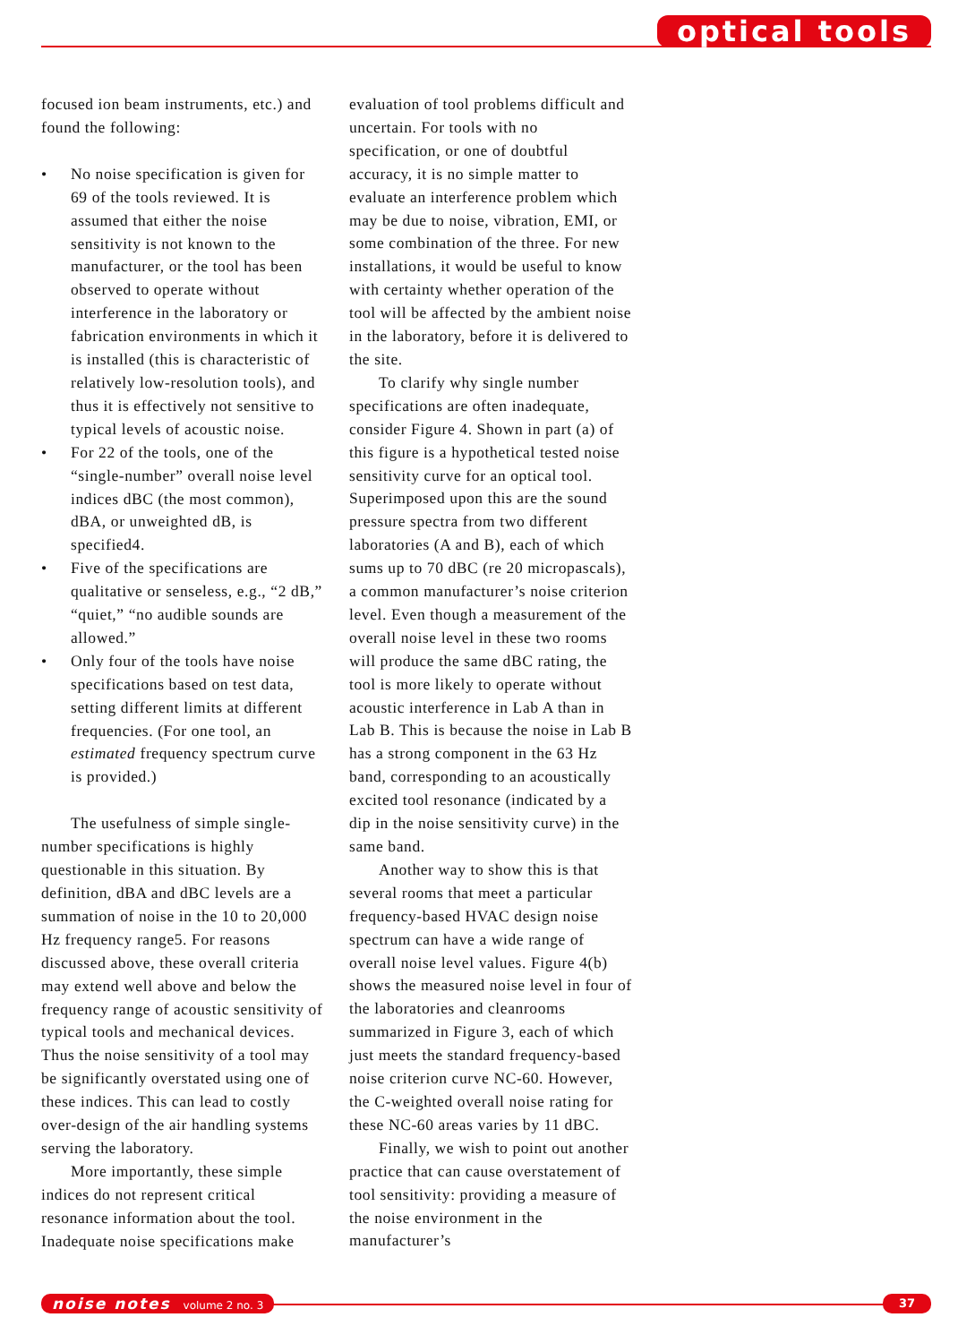optical tools
focused ion beam instruments, etc.) and found the following:
• No noise specification is given for 69 of the tools reviewed. It is assumed that either the noise sensitivity is not known to the manufacturer, or the tool has been observed to operate without interference in the laboratory or fabrication environments in which it is installed (this is characteristic of relatively low-resolution tools), and thus it is effectively not sensitive to typical levels of acoustic noise.
• For 22 of the tools, one of the “single-number” overall noise level indices dBC (the most common), dBA, or unweighted dB, is specified4.
• Five of the specifications are qualitative or senseless, e.g., “2 dB,” “quiet,” “no audible sounds are allowed.”
• Only four of the tools have noise specifications based on test data, setting different limits at different frequencies. (For one tool, an estimated frequency spectrum curve is provided.)
The usefulness of simple single-number specifications is highly questionable in this situation. By definition, dBA and dBC levels are a summation of noise in the 10 to 20,000 Hz frequency range5. For reasons discussed above, these overall criteria may extend well above and below the frequency range of acoustic sensitivity of typical tools and mechanical devices. Thus the noise sensitivity of a tool may be significantly overstated using one of these indices. This can lead to costly over-design of the air handling systems serving the laboratory.
More importantly, these simple indices do not represent critical resonance information about the tool. Inadequate noise specifications make
evaluation of tool problems difficult and uncertain. For tools with no specification, or one of doubtful accuracy, it is no simple matter to evaluate an interference problem which may be due to noise, vibration, EMI, or some combination of the three. For new installations, it would be useful to know with certainty whether operation of the tool will be affected by the ambient noise in the laboratory, before it is delivered to the site.
To clarify why single number specifications are often inadequate, consider Figure 4. Shown in part (a) of this figure is a hypothetical tested noise sensitivity curve for an optical tool. Superimposed upon this are the sound pressure spectra from two different laboratories (A and B), each of which sums up to 70 dBC (re 20 micropascals), a common manufacturer’s noise criterion level. Even though a measurement of the overall noise level in these two rooms will produce the same dBC rating, the tool is more likely to operate without acoustic interference in Lab A than in Lab B. This is because the noise in Lab B has a strong component in the 63 Hz band, corresponding to an acoustically excited tool resonance (indicated by a dip in the noise sensitivity curve) in the same band.
Another way to show this is that several rooms that meet a particular frequency-based HVAC design noise spectrum can have a wide range of overall noise level values. Figure 4(b) shows the measured noise level in four of the laboratories and cleanrooms summarized in Figure 3, each of which just meets the standard frequency-based noise criterion curve NC-60. However, the C-weighted overall noise rating for these NC-60 areas varies by 11 dBC.
Finally, we wish to point out another practice that can cause overstatement of tool sensitivity: providing a measure of the noise environment in the manufacturer’s
noise notes volume 2 no. 3 37